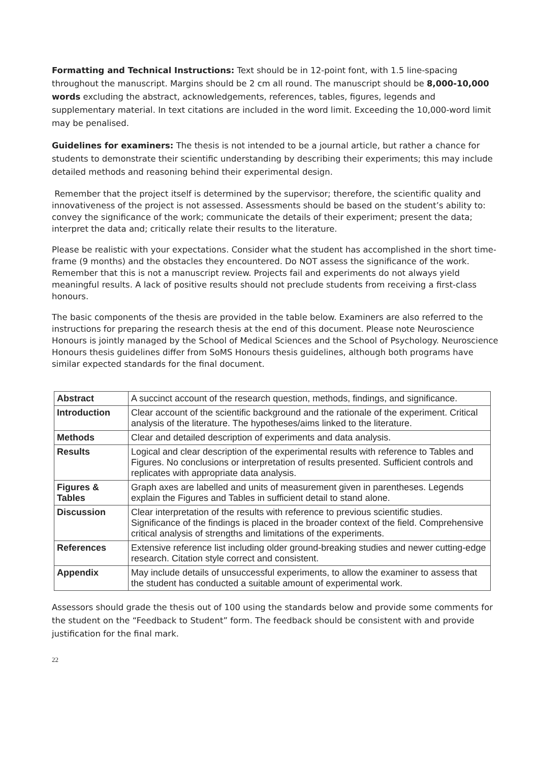Formatting and Technical Instructions: Text should be in 12-point font, with 1.5 line-spacing throughout the manuscript. Margins should be 2 cm all round. The manuscript should be 8,000-10,000 words excluding the abstract, acknowledgements, references, tables, figures, legends and supplementary material. In text citations are included in the word limit. Exceeding the 10,000-word limit may be penalised.
Guidelines for examiners: The thesis is not intended to be a journal article, but rather a chance for students to demonstrate their scientific understanding by describing their experiments; this may include detailed methods and reasoning behind their experimental design.
Remember that the project itself is determined by the supervisor; therefore, the scientific quality and innovativeness of the project is not assessed. Assessments should be based on the student’s ability to: convey the significance of the work; communicate the details of their experiment; present the data; interpret the data and; critically relate their results to the literature.
Please be realistic with your expectations. Consider what the student has accomplished in the short time-frame (9 months) and the obstacles they encountered. Do NOT assess the significance of the work. Remember that this is not a manuscript review. Projects fail and experiments do not always yield meaningful results. A lack of positive results should not preclude students from receiving a first-class honours.
The basic components of the thesis are provided in the table below. Examiners are also referred to the instructions for preparing the research thesis at the end of this document. Please note Neuroscience Honours is jointly managed by the School of Medical Sciences and the School of Psychology. Neuroscience Honours thesis guidelines differ from SoMS Honours thesis guidelines, although both programs have similar expected standards for the final document.
| Abstract | A succinct account of the research question, methods, findings, and significance. |
| Introduction | Clear account of the scientific background and the rationale of the experiment. Critical analysis of the literature. The hypotheses/aims linked to the literature. |
| Methods | Clear and detailed description of experiments and data analysis. |
| Results | Logical and clear description of the experimental results with reference to Tables and Figures. No conclusions or interpretation of results presented. Sufficient controls and replicates with appropriate data analysis. |
| Figures & Tables | Graph axes are labelled and units of measurement given in parentheses. Legends explain the Figures and Tables in sufficient detail to stand alone. |
| Discussion | Clear interpretation of the results with reference to previous scientific studies. Significance of the findings is placed in the broader context of the field. Comprehensive critical analysis of strengths and limitations of the experiments. |
| References | Extensive reference list including older ground-breaking studies and newer cutting-edge research. Citation style correct and consistent. |
| Appendix | May include details of unsuccessful experiments, to allow the examiner to assess that the student has conducted a suitable amount of experimental work. |
Assessors should grade the thesis out of 100 using the standards below and provide some comments for the student on the “Feedback to Student” form. The feedback should be consistent with and provide justification for the final mark.
22